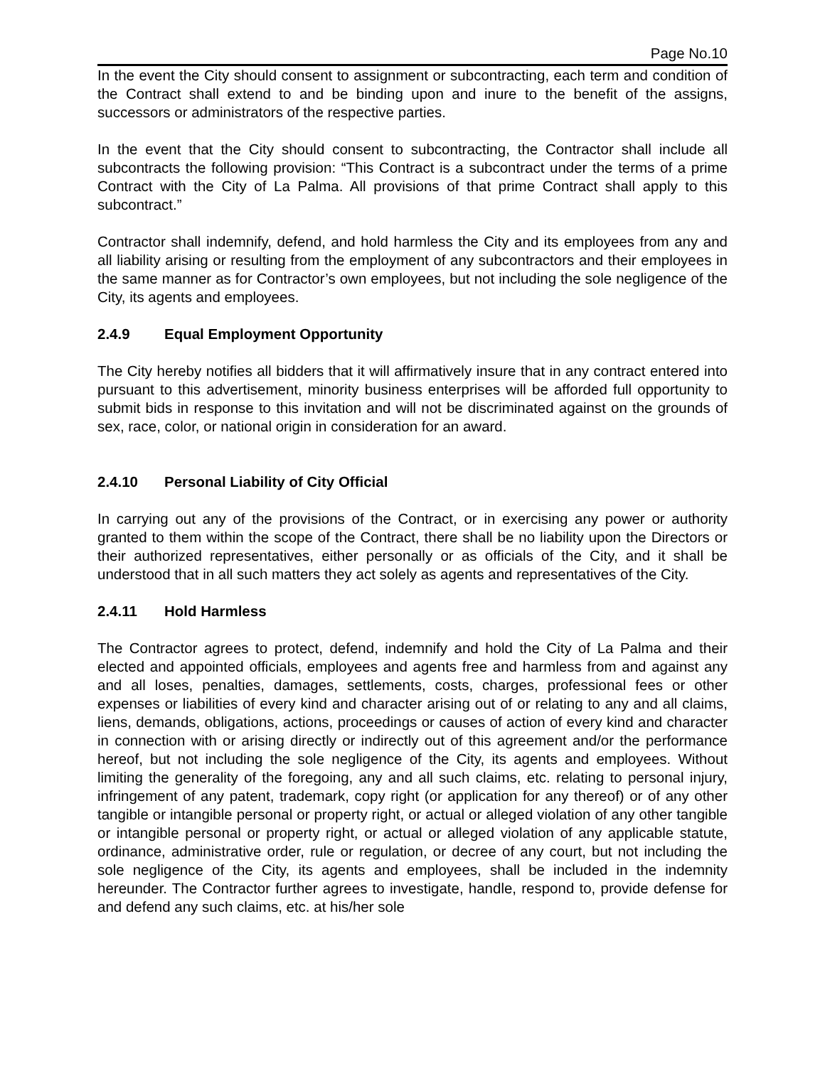Page No.10
In the event the City should consent to assignment or subcontracting, each term and condition of the Contract shall extend to and be binding upon and inure to the benefit of the assigns, successors or administrators of the respective parties.
In the event that the City should consent to subcontracting, the Contractor shall include all subcontracts the following provision: “This Contract is a subcontract under the terms of a prime Contract with the City of La Palma. All provisions of that prime Contract shall apply to this subcontract.”
Contractor shall indemnify, defend, and hold harmless the City and its employees from any and all liability arising or resulting from the employment of any subcontractors and their employees in the same manner as for Contractor’s own employees, but not including the sole negligence of the City, its agents and employees.
2.4.9 Equal Employment Opportunity
The City hereby notifies all bidders that it will affirmatively insure that in any contract entered into pursuant to this advertisement, minority business enterprises will be afforded full opportunity to submit bids in response to this invitation and will not be discriminated against on the grounds of sex, race, color, or national origin in consideration for an award.
2.4.10 Personal Liability of City Official
In carrying out any of the provisions of the Contract, or in exercising any power or authority granted to them within the scope of the Contract, there shall be no liability upon the Directors or their authorized representatives, either personally or as officials of the City, and it shall be understood that in all such matters they act solely as agents and representatives of the City.
2.4.11 Hold Harmless
The Contractor agrees to protect, defend, indemnify and hold the City of La Palma and their elected and appointed officials, employees and agents free and harmless from and against any and all loses, penalties, damages, settlements, costs, charges, professional fees or other expenses or liabilities of every kind and character arising out of or relating to any and all claims, liens, demands, obligations, actions, proceedings or causes of action of every kind and character in connection with or arising directly or indirectly out of this agreement and/or the performance hereof, but not including the sole negligence of the City, its agents and employees. Without limiting the generality of the foregoing, any and all such claims, etc. relating to personal injury, infringement of any patent, trademark, copy right (or application for any thereof) or of any other tangible or intangible personal or property right, or actual or alleged violation of any other tangible or intangible personal or property right, or actual or alleged violation of any applicable statute, ordinance, administrative order, rule or regulation, or decree of any court, but not including the sole negligence of the City, its agents and employees, shall be included in the indemnity hereunder. The Contractor further agrees to investigate, handle, respond to, provide defense for and defend any such claims, etc. at his/her sole